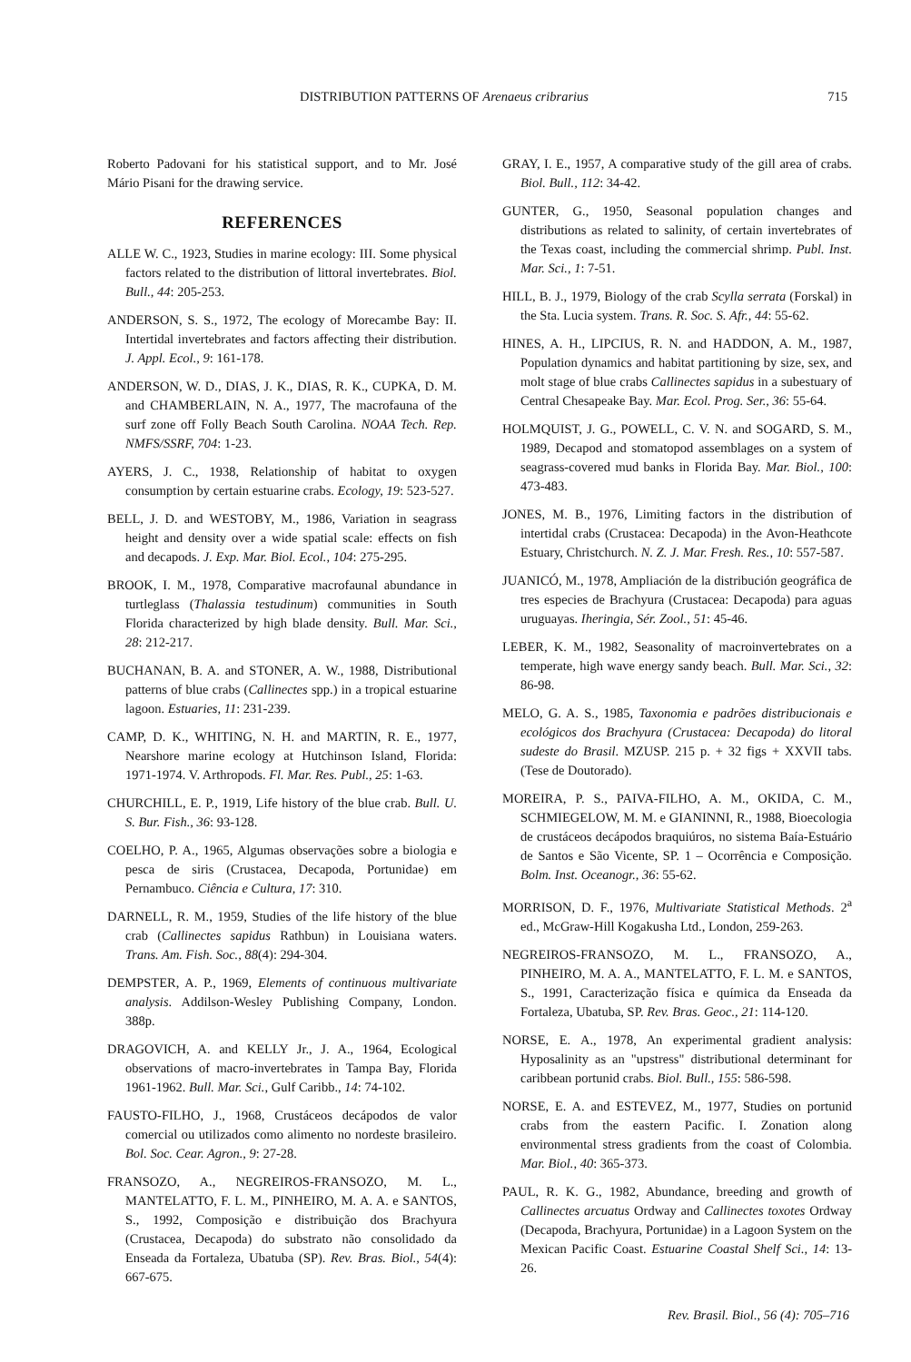DISTRIBUTION PATTERNS OF Arenaeus cribrarius 715
Roberto Padovani for his statistical support, and to Mr. José Mário Pisani for the drawing service.
REFERENCES
ALLE W. C., 1923, Studies in marine ecology: III. Some physical factors related to the distribution of littoral invertebrates. Biol. Bull., 44: 205-253.
ANDERSON, S. S., 1972, The ecology of Morecambe Bay: II. Intertidal invertebrates and factors affecting their distribution. J. Appl. Ecol., 9: 161-178.
ANDERSON, W. D., DIAS, J. K., DIAS, R. K., CUPKA, D. M. and CHAMBERLAIN, N. A., 1977, The macrofauna of the surf zone off Folly Beach South Carolina. NOAA Tech. Rep. NMFS/SSRF, 704: 1-23.
AYERS, J. C., 1938, Relationship of habitat to oxygen consumption by certain estuarine crabs. Ecology, 19: 523-527.
BELL, J. D. and WESTOBY, M., 1986, Variation in seagrass height and density over a wide spatial scale: effects on fish and decapods. J. Exp. Mar. Biol. Ecol., 104: 275-295.
BROOK, I. M., 1978, Comparative macrofaunal abundance in turtleglass (Thalassia testudinum) communities in South Florida characterized by high blade density. Bull. Mar. Sci., 28: 212-217.
BUCHANAN, B. A. and STONER, A. W., 1988, Distributional patterns of blue crabs (Callinectes spp.) in a tropical estuarine lagoon. Estuaries, 11: 231-239.
CAMP, D. K., WHITING, N. H. and MARTIN, R. E., 1977, Nearshore marine ecology at Hutchinson Island, Florida: 1971-1974. V. Arthropods. Fl. Mar. Res. Publ., 25: 1-63.
CHURCHILL, E. P., 1919, Life history of the blue crab. Bull. U. S. Bur. Fish., 36: 93-128.
COELHO, P. A., 1965, Algumas observações sobre a biologia e pesca de siris (Crustacea, Decapoda, Portunidae) em Pernambuco. Ciência e Cultura, 17: 310.
DARNELL, R. M., 1959, Studies of the life history of the blue crab (Callinectes sapidus Rathbun) in Louisiana waters. Trans. Am. Fish. Soc., 88(4): 294-304.
DEMPSTER, A. P., 1969, Elements of continuous multivariate analysis. Addilson-Wesley Publishing Company, London. 388p.
DRAGOVICH, A. and KELLY Jr., J. A., 1964, Ecological observations of macro-invertebrates in Tampa Bay, Florida 1961-1962. Bull. Mar. Sci., Gulf Caribb., 14: 74-102.
FAUSTO-FILHO, J., 1968, Crustáceos decápodos de valor comercial ou utilizados como alimento no nordeste brasileiro. Bol. Soc. Cear. Agron., 9: 27-28.
FRANSOZO, A., NEGREIROS-FRANSOZO, M. L., MANTELATTO, F. L. M., PINHEIRO, M. A. A. e SANTOS, S., 1992, Composição e distribuição dos Brachyura (Crustacea, Decapoda) do substrato não consolidado da Enseada da Fortaleza, Ubatuba (SP). Rev. Bras. Biol., 54(4): 667-675.
GRAY, I. E., 1957, A comparative study of the gill area of crabs. Biol. Bull., 112: 34-42.
GUNTER, G., 1950, Seasonal population changes and distributions as related to salinity, of certain invertebrates of the Texas coast, including the commercial shrimp. Publ. Inst. Mar. Sci., 1: 7-51.
HILL, B. J., 1979, Biology of the crab Scylla serrata (Forskal) in the Sta. Lucia system. Trans. R. Soc. S. Afr., 44: 55-62.
HINES, A. H., LIPCIUS, R. N. and HADDON, A. M., 1987, Population dynamics and habitat partitioning by size, sex, and molt stage of blue crabs Callinectes sapidus in a subestuary of Central Chesapeake Bay. Mar. Ecol. Prog. Ser., 36: 55-64.
HOLMQUIST, J. G., POWELL, C. V. N. and SOGARD, S. M., 1989, Decapod and stomatopod assemblages on a system of seagrass-covered mud banks in Florida Bay. Mar. Biol., 100: 473-483.
JONES, M. B., 1976, Limiting factors in the distribution of intertidal crabs (Crustacea: Decapoda) in the Avon-Heathcote Estuary, Christchurch. N. Z. J. Mar. Fresh. Res., 10: 557-587.
JUANICÓ, M., 1978, Ampliación de la distribución geográfica de tres especies de Brachyura (Crustacea: Decapoda) para aguas uruguayas. Iheringia, Sér. Zool., 51: 45-46.
LEBER, K. M., 1982, Seasonality of macroinvertebrates on a temperate, high wave energy sandy beach. Bull. Mar. Sci., 32: 86-98.
MELO, G. A. S., 1985, Taxonomia e padrões distribucionais e ecológicos dos Brachyura (Crustacea: Decapoda) do litoral sudeste do Brasil. MZUSP. 215 p. + 32 figs + XXVII tabs. (Tese de Doutorado).
MOREIRA, P. S., PAIVA-FILHO, A. M., OKIDA, C. M., SCHMIEGELOW, M. M. e GIANINNI, R., 1988, Bioecologia de crustáceos decápodos braquiúros, no sistema Baía-Estuário de Santos e São Vicente, SP. 1 – Ocorrência e Composição. Bolm. Inst. Oceanogr., 36: 55-62.
MORRISON, D. F., 1976, Multivariate Statistical Methods. 2<sup>a</sup> ed., McGraw-Hill Kogakusha Ltd., London, 259-263.
NEGREIROS-FRANSOZO, M. L., FRANSOZO, A., PINHEIRO, M. A. A., MANTELATTO, F. L. M. e SANTOS, S., 1991, Caracterização física e química da Enseada da Fortaleza, Ubatuba, SP. Rev. Bras. Geoc., 21: 114-120.
NORSE, E. A., 1978, An experimental gradient analysis: Hyposalinity as an "upstress" distributional determinant for caribbean portunid crabs. Biol. Bull., 155: 586-598.
NORSE, E. A. and ESTEVEZ, M., 1977, Studies on portunid crabs from the eastern Pacific. I. Zonation along environmental stress gradients from the coast of Colombia. Mar. Biol., 40: 365-373.
PAUL, R. K. G., 1982, Abundance, breeding and growth of Callinectes arcuatus Ordway and Callinectes toxotes Ordway (Decapoda, Brachyura, Portunidae) in a Lagoon System on the Mexican Pacific Coast. Estuarine Coastal Shelf Sci., 14: 13-26.
Rev. Brasil. Biol., 56 (4): 705–716